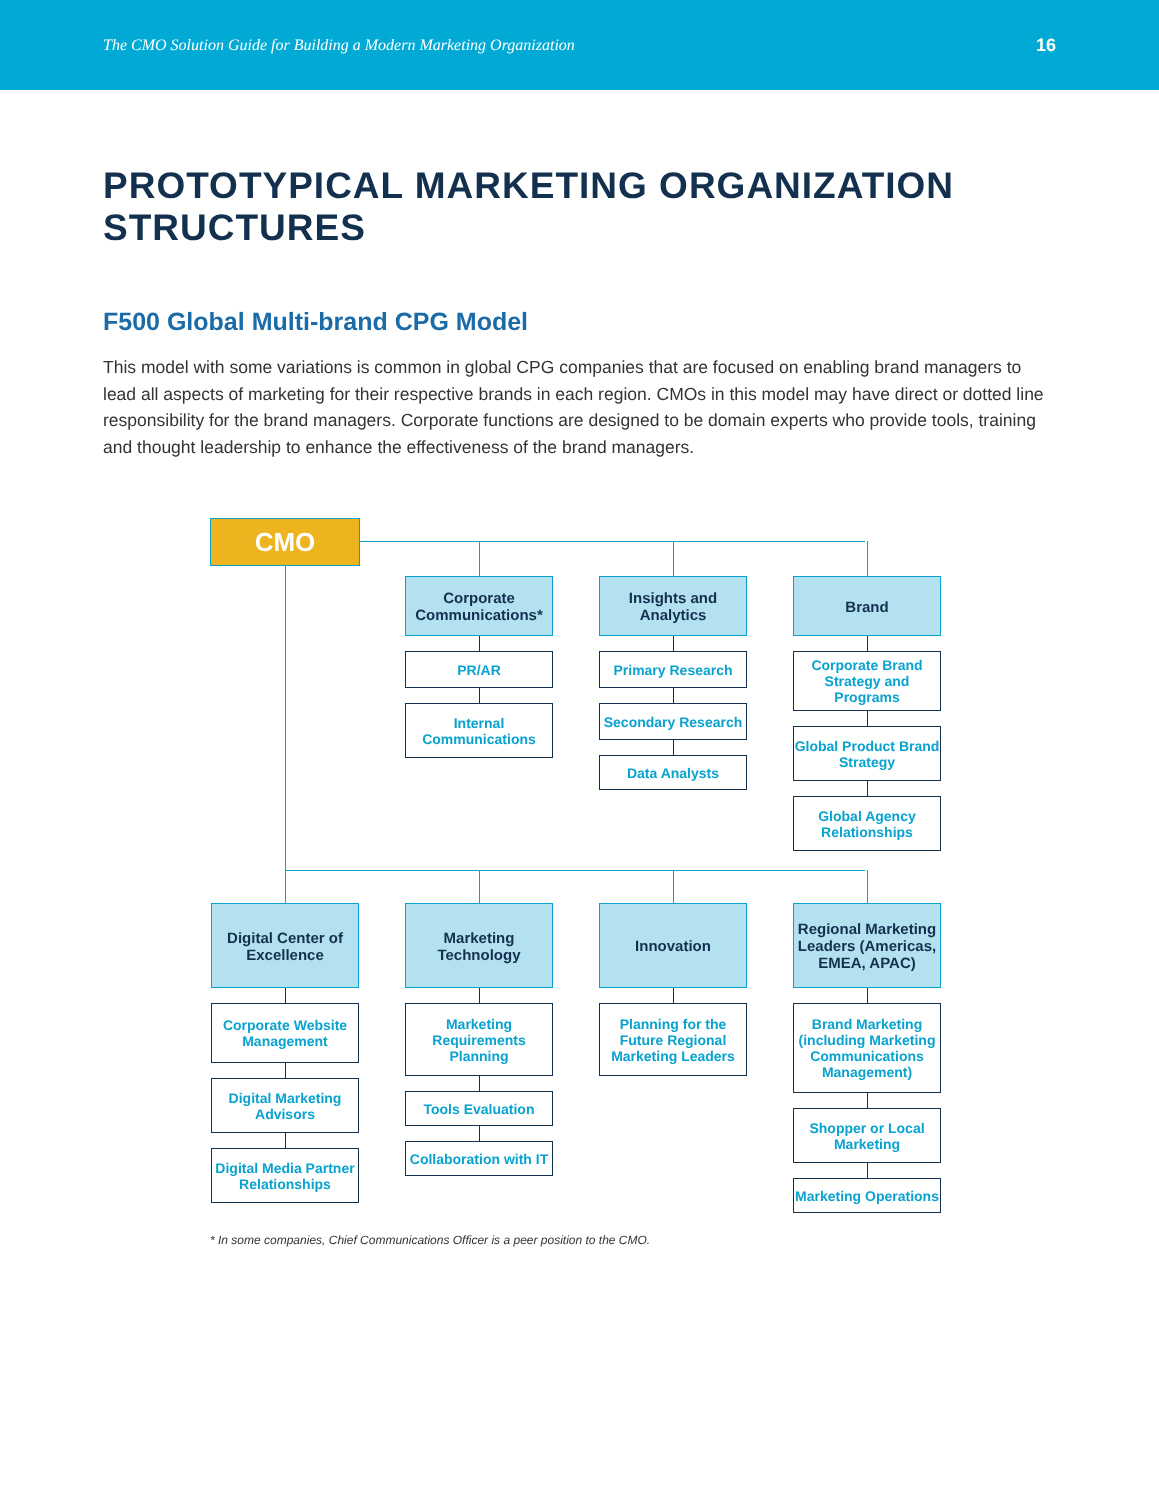The CMO Solution Guide for Building a Modern Marketing Organization 16
PROTOTYPICAL MARKETING ORGANIZATION STRUCTURES
F500 Global Multi-brand CPG Model
This model with some variations is common in global CPG companies that are focused on enabling brand managers to lead all aspects of marketing for their respective brands in each region. CMOs in this model may have direct or dotted line responsibility for the brand managers. Corporate functions are designed to be domain experts who provide tools, training and thought leadership to enhance the effectiveness of the brand managers.
CMO
Corporate Communications*
PR/AR
Internal Communications
Insights and Analytics
Primary Research
Secondary Research
Data Analysts
Brand
Corporate Brand Strategy and Programs
Global Product Brand Strategy
Global Agency Relationships
Digital Center of Excellence
Corporate Website Management
Digital Marketing Advisors
Digital Media Partner Relationships
Marketing Technology
Marketing Requirements Planning
Tools Evaluation
Collaboration with IT
Innovation
Planning for the Future Regional Marketing Leaders
Regional Marketing Leaders (Americas, EMEA, APAC)
Brand Marketing (including Marketing Communications Management)
Shopper or Local Marketing
Marketing Operations
* In some companies, Chief Communications Officer is a peer position to the CMO.